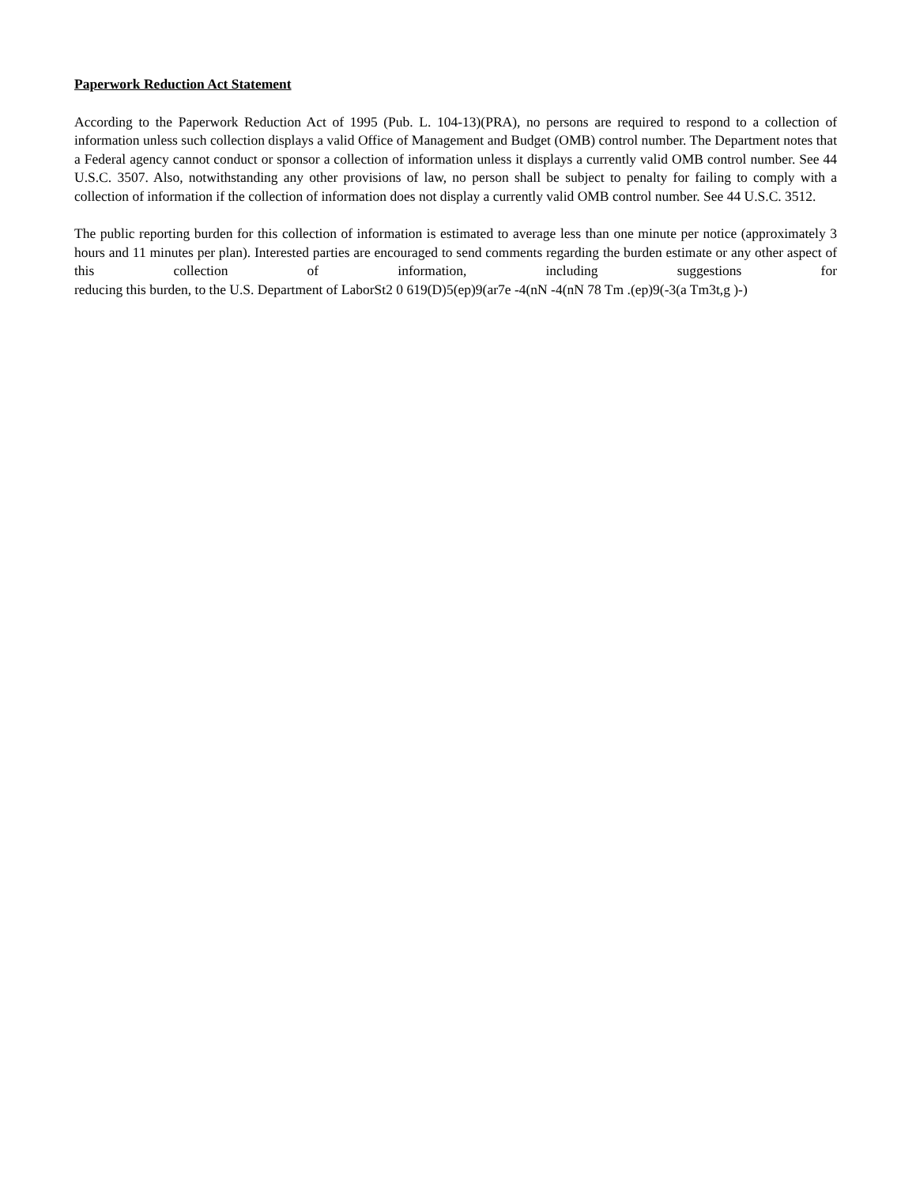Paperwork Reduction Act Statement
According to the Paperwork Reduction Act of 1995 (Pub. L. 104-13)(PRA), no persons are required to respond to a collection of information unless such collection displays a valid Office of Management and Budget (OMB) control number. The Department notes that a Federal agency cannot conduct or sponsor a collection of information unless it displays a currently valid OMB control number. See 44 U.S.C. 3507. Also, notwithstanding any other provisions of law, no person shall be subject to penalty for failing to comply with a collection of information if the collection of information does not display a currently valid OMB control number. See 44 U.S.C. 3512.
The public reporting burden for this collection of information is estimated to average less than one minute per notice (approximately 3 hours and 11 minutes per plan). Interested parties are encouraged to send comments regarding the burden estimate or any other aspect of this collection of information, including suggestions for reducing this burden, to the U.S. Department of LaborSt2 0 619(D)5(ep)9(ar7e -4(nN -4(nN 78 Tm .(ep)9(-3(a Tm3t,g )-)